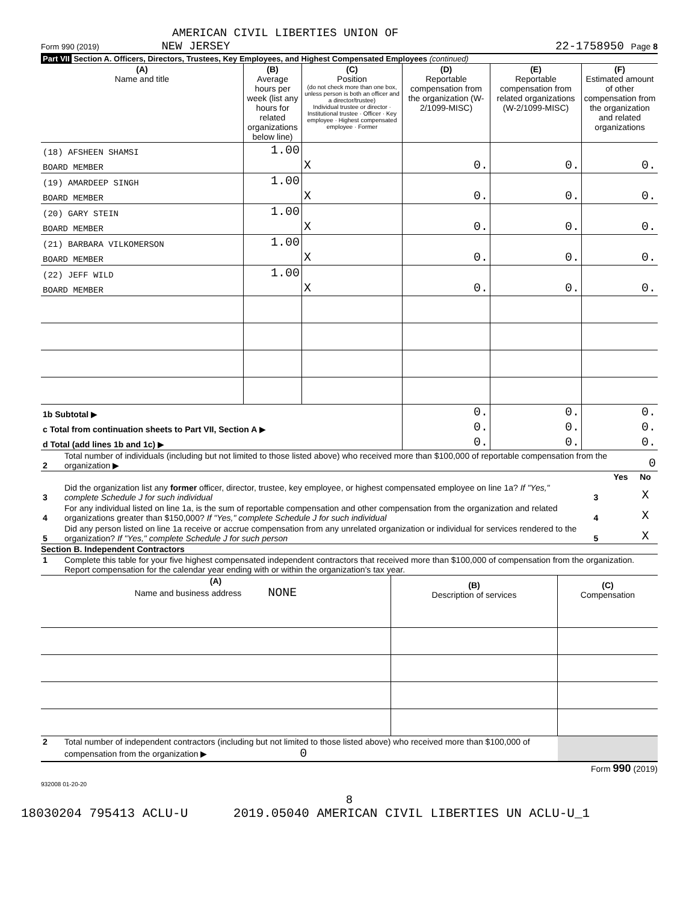AMERICAN CIVIL LIBERTIES UNION OF
Form 990 (2019) NEW JERSEY 22-1758950 Page 8
Part VII Section A. Officers, Directors, Trustees, Key Employees, and Highest Compensated Employees (continued)
| (A) Name and title | (B) Average hours per week (list any hours for related organizations below line) | (C) Position (do not check more than one box, unless person is both an officer and a director/trustee) Individual trustee or director · Institutional trustee · Officer · Key employee · Highest compensated employee · Former | (D) Reportable compensation from the organization (W-2/1099-MISC) | (E) Reportable compensation from related organizations (W-2/1099-MISC) | (F) Estimated amount of other compensation from the organization and related organizations |
| --- | --- | --- | --- | --- | --- |
| (18) AFSHEEN SHAMSI | 1.00 | | | | |
| BOARD MEMBER | | X | 0. | 0. | 0. |
| (19) AMARDEEP SINGH | 1.00 | | | | |
| BOARD MEMBER | | X | 0. | 0. | 0. |
| (20) GARY STEIN | 1.00 | | | | |
| BOARD MEMBER | | X | 0. | 0. | 0. |
| (21) BARBARA VILKOMERSON | 1.00 | | | | |
| BOARD MEMBER | | X | 0. | 0. | 0. |
| (22) JEFF WILD | 1.00 | | | | |
| BOARD MEMBER | | X | 0. | 0. | 0. |
| 1b Subtotal ▶ | | | 0. | 0. | 0. |
| c Total from continuation sheets to Part VII, Section A ▶ | | | 0. | 0. | 0. |
| d Total (add lines 1b and 1c) ▶ | | | 0. | 0. | 0. |
| 2 | Total number of individuals (including but not limited to those listed above) who received more than $100,000 of reportable compensation from the organization ▶ | 0 |
| | | | Yes | No |
| 3 | Did the organization list any former officer, director, trustee, key employee, or highest compensated employee on line 1a? If "Yes," complete Schedule J for such individual | 3 | | X |
| 4 | For any individual listed on line 1a, is the sum of reportable compensation and other compensation from the organization and related organizations greater than $150,000? If "Yes," complete Schedule J for such individual | 4 | | X |
| 5 | Did any person listed on line 1a receive or accrue compensation from any unrelated organization or individual for services rendered to the organization? If "Yes," complete Schedule J for such person | 5 | | X |
Section B. Independent Contractors
| 1 | Complete this table for your five highest compensated independent contractors that received more than $100,000 of compensation from the organization. Report compensation for the calendar year ending with or within the organization's tax year. |
| (A) Name and business address NONE | (B) Description of services | (C) Compensation |
| --- | --- | --- |
| 2 | Total number of independent contractors (including but not limited to those listed above) who received more than $100,000 of compensation from the organization ▶ 0 | |
Form 990 (2019)
932008 01-20-20
8
18030204 795413 ACLU-U 2019.05040 AMERICAN CIVIL LIBERTIES UN ACLU-U_1